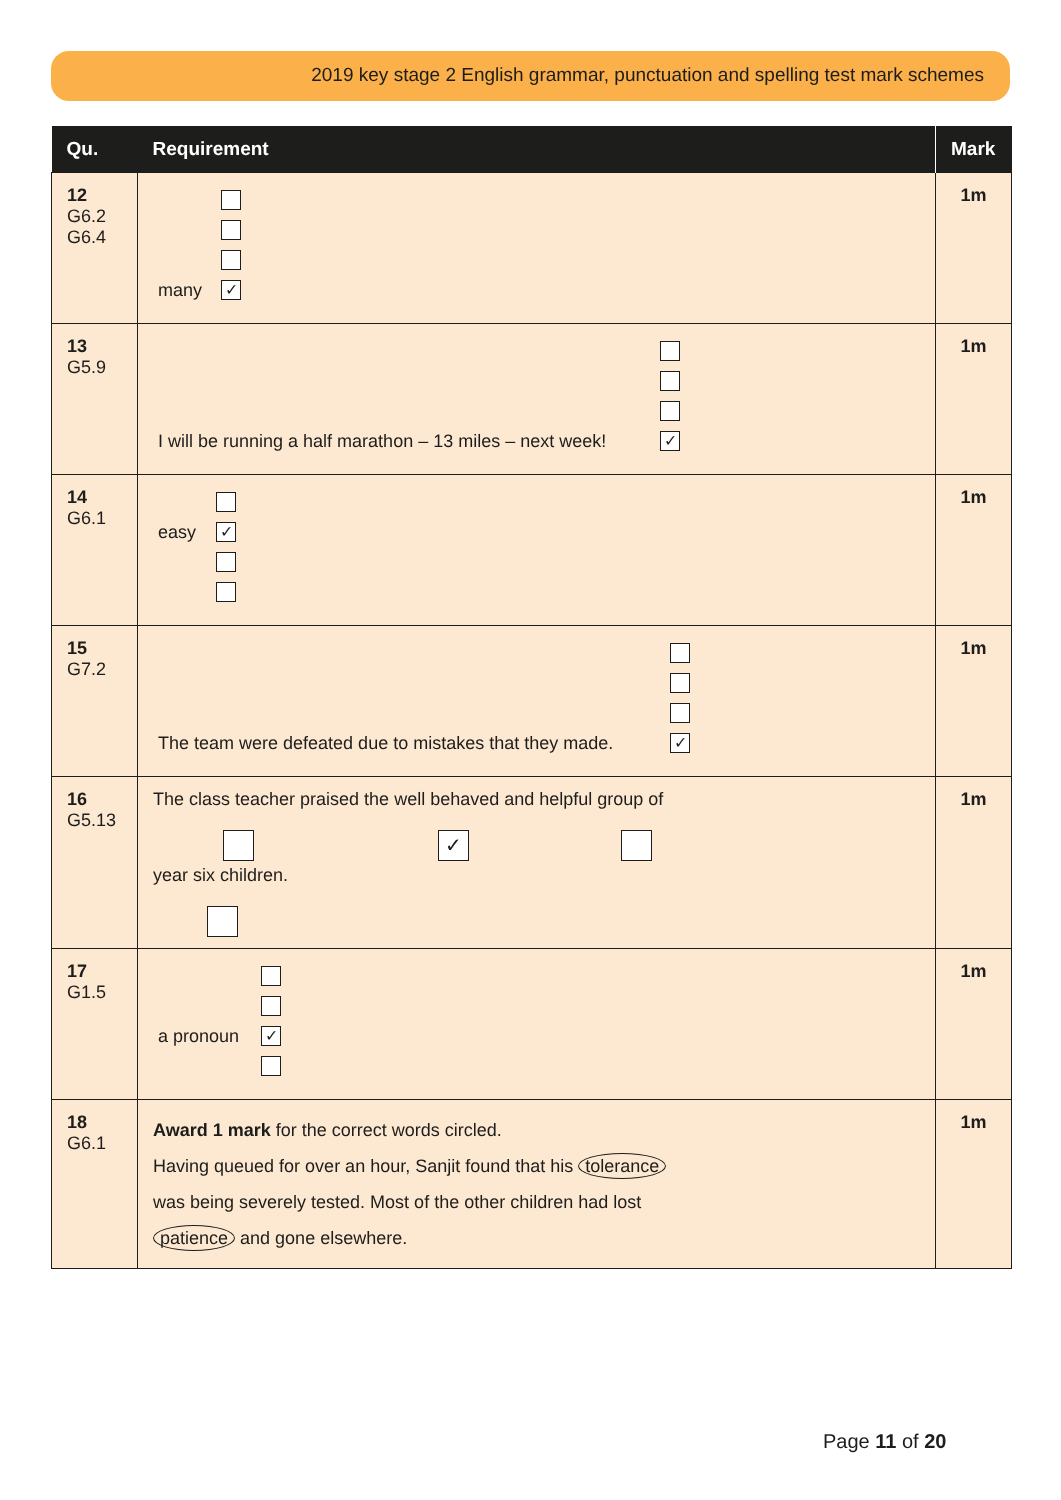2019 key stage 2 English grammar, punctuation and spelling test mark schemes
| Qu. | Requirement | Mark |
| --- | --- | --- |
| 12 G6.2 G6.4 | many ✓ | 1m |
| 13 G5.9 | I will be running a half marathon – 13 miles – next week! ✓ | 1m |
| 14 G6.1 | easy ✓ | 1m |
| 15 G7.2 | The team were defeated due to mistakes that they made. ✓ | 1m |
| 16 G5.13 | The class teacher praised the well behaved and helpful group of ✓ year six children. | 1m |
| 17 G1.5 | a pronoun ✓ | 1m |
| 18 G6.1 | Award 1 mark for the correct words circled. Having queued for over an hour, Sanjit found that his tolerance was being severely tested. Most of the other children had lost patience and gone elsewhere. | 1m |
Page 11 of 20